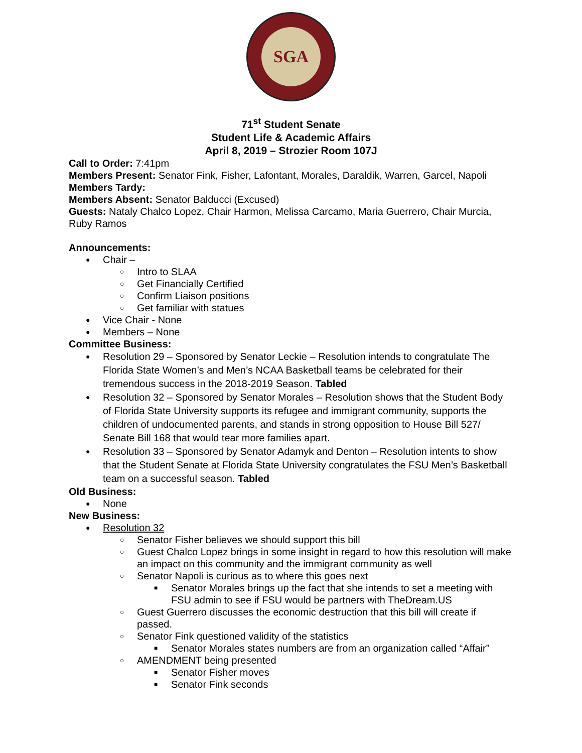SGA
71<sup>st</sup> Student Senate
Student Life & Academic Affairs
April 8, 2019 – Strozier Room 107J
Call to Order: 7:41pm
Members Present: Senator Fink, Fisher, Lafontant, Morales, Daraldik, Warren, Garcel, Napoli
Members Tardy:
Members Absent: Senator Balducci (Excused)
Guests: Nataly Chalco Lopez, Chair Harmon, Melissa Carcamo, Maria Guerrero, Chair Murcia, Ruby Ramos
Announcements:
Chair –
Intro to SLAA
Get Financially Certified
Confirm Liaison positions
Get familiar with statues
Vice Chair - None
Members – None
Committee Business:
Resolution 29 – Sponsored by Senator Leckie – Resolution intends to congratulate The Florida State Women’s and Men’s NCAA Basketball teams be celebrated for their tremendous success in the 2018-2019 Season. Tabled
Resolution 32 – Sponsored by Senator Morales – Resolution shows that the Student Body of Florida State University supports its refugee and immigrant community, supports the children of undocumented parents, and stands in strong opposition to House Bill 527/ Senate Bill 168 that would tear more families apart.
Resolution 33 – Sponsored by Senator Adamyk and Denton – Resolution intents to show that the Student Senate at Florida State University congratulates the FSU Men’s Basketball team on a successful season. Tabled
Old Business:
None
New Business:
Resolution 32
Senator Fisher believes we should support this bill
Guest Chalco Lopez brings in some insight in regard to how this resolution will make an impact on this community and the immigrant community as well
Senator Napoli is curious as to where this goes next
Senator Morales brings up the fact that she intends to set a meeting with FSU admin to see if FSU would be partners with TheDream.US
Guest Guerrero discusses the economic destruction that this bill will create if passed.
Senator Fink questioned validity of the statistics
Senator Morales states numbers are from an organization called “Affair”
AMENDMENT being presented
Senator Fisher moves
Senator Fink seconds